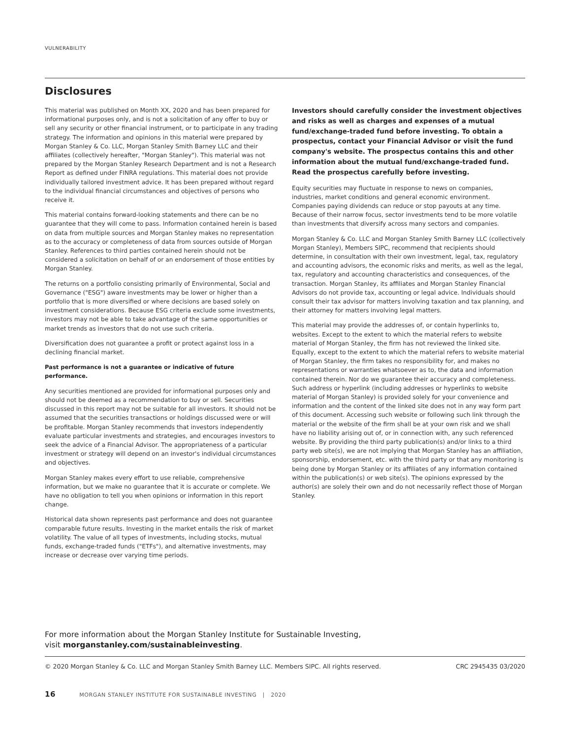VULNERABILITY
Disclosures
This material was published on Month XX, 2020 and has been prepared for informational purposes only, and is not a solicitation of any offer to buy or sell any security or other financial instrument, or to participate in any trading strategy. The information and opinions in this material were prepared by Morgan Stanley & Co. LLC, Morgan Stanley Smith Barney LLC and their affiliates (collectively hereafter, "Morgan Stanley"). This material was not prepared by the Morgan Stanley Research Department and is not a Research Report as defined under FINRA regulations. This material does not provide individually tailored investment advice. It has been prepared without regard to the individual financial circumstances and objectives of persons who receive it.
This material contains forward-looking statements and there can be no guarantee that they will come to pass. Information contained herein is based on data from multiple sources and Morgan Stanley makes no representation as to the accuracy or completeness of data from sources outside of Morgan Stanley. References to third parties contained herein should not be considered a solicitation on behalf of or an endorsement of those entities by Morgan Stanley.
The returns on a portfolio consisting primarily of Environmental, Social and Governance ("ESG") aware investments may be lower or higher than a portfolio that is more diversified or where decisions are based solely on investment considerations. Because ESG criteria exclude some investments, investors may not be able to take advantage of the same opportunities or market trends as investors that do not use such criteria.
Diversification does not guarantee a profit or protect against loss in a declining financial market.
Past performance is not a guarantee or indicative of future performance.
Any securities mentioned are provided for informational purposes only and should not be deemed as a recommendation to buy or sell. Securities discussed in this report may not be suitable for all investors. It should not be assumed that the securities transactions or holdings discussed were or will be profitable. Morgan Stanley recommends that investors independently evaluate particular investments and strategies, and encourages investors to seek the advice of a Financial Advisor. The appropriateness of a particular investment or strategy will depend on an investor's individual circumstances and objectives.
Morgan Stanley makes every effort to use reliable, comprehensive information, but we make no guarantee that it is accurate or complete. We have no obligation to tell you when opinions or information in this report change.
Historical data shown represents past performance and does not guarantee comparable future results. Investing in the market entails the risk of market volatility. The value of all types of investments, including stocks, mutual funds, exchange-traded funds ("ETFs"), and alternative investments, may increase or decrease over varying time periods.
Investors should carefully consider the investment objectives and risks as well as charges and expenses of a mutual fund/exchange-traded fund before investing. To obtain a prospectus, contact your Financial Advisor or visit the fund company's website. The prospectus contains this and other information about the mutual fund/exchange-traded fund. Read the prospectus carefully before investing.
Equity securities may fluctuate in response to news on companies, industries, market conditions and general economic environment. Companies paying dividends can reduce or stop payouts at any time. Because of their narrow focus, sector investments tend to be more volatile than investments that diversify across many sectors and companies.
Morgan Stanley & Co. LLC and Morgan Stanley Smith Barney LLC (collectively Morgan Stanley), Members SIPC, recommend that recipients should determine, in consultation with their own investment, legal, tax, regulatory and accounting advisors, the economic risks and merits, as well as the legal, tax, regulatory and accounting characteristics and consequences, of the transaction. Morgan Stanley, its affiliates and Morgan Stanley Financial Advisors do not provide tax, accounting or legal advice. Individuals should consult their tax advisor for matters involving taxation and tax planning, and their attorney for matters involving legal matters.
This material may provide the addresses of, or contain hyperlinks to, websites. Except to the extent to which the material refers to website material of Morgan Stanley, the firm has not reviewed the linked site. Equally, except to the extent to which the material refers to website material of Morgan Stanley, the firm takes no responsibility for, and makes no representations or warranties whatsoever as to, the data and information contained therein. Nor do we guarantee their accuracy and completeness. Such address or hyperlink (including addresses or hyperlinks to website material of Morgan Stanley) is provided solely for your convenience and information and the content of the linked site does not in any way form part of this document. Accessing such website or following such link through the material or the website of the firm shall be at your own risk and we shall have no liability arising out of, or in connection with, any such referenced website. By providing the third party publication(s) and/or links to a third party web site(s), we are not implying that Morgan Stanley has an affiliation, sponsorship, endorsement, etc. with the third party or that any monitoring is being done by Morgan Stanley or its affiliates of any information contained within the publication(s) or web site(s). The opinions expressed by the author(s) are solely their own and do not necessarily reflect those of Morgan Stanley.
For more information about the Morgan Stanley Institute for Sustainable Investing,
visit morganstanley.com/sustainableinvesting.
© 2020 Morgan Stanley & Co. LLC and Morgan Stanley Smith Barney LLC. Members SIPC. All rights reserved. CRC 2945435 03/2020
16 MORGAN STANLEY INSTITUTE FOR SUSTAINABLE INVESTING | 2020